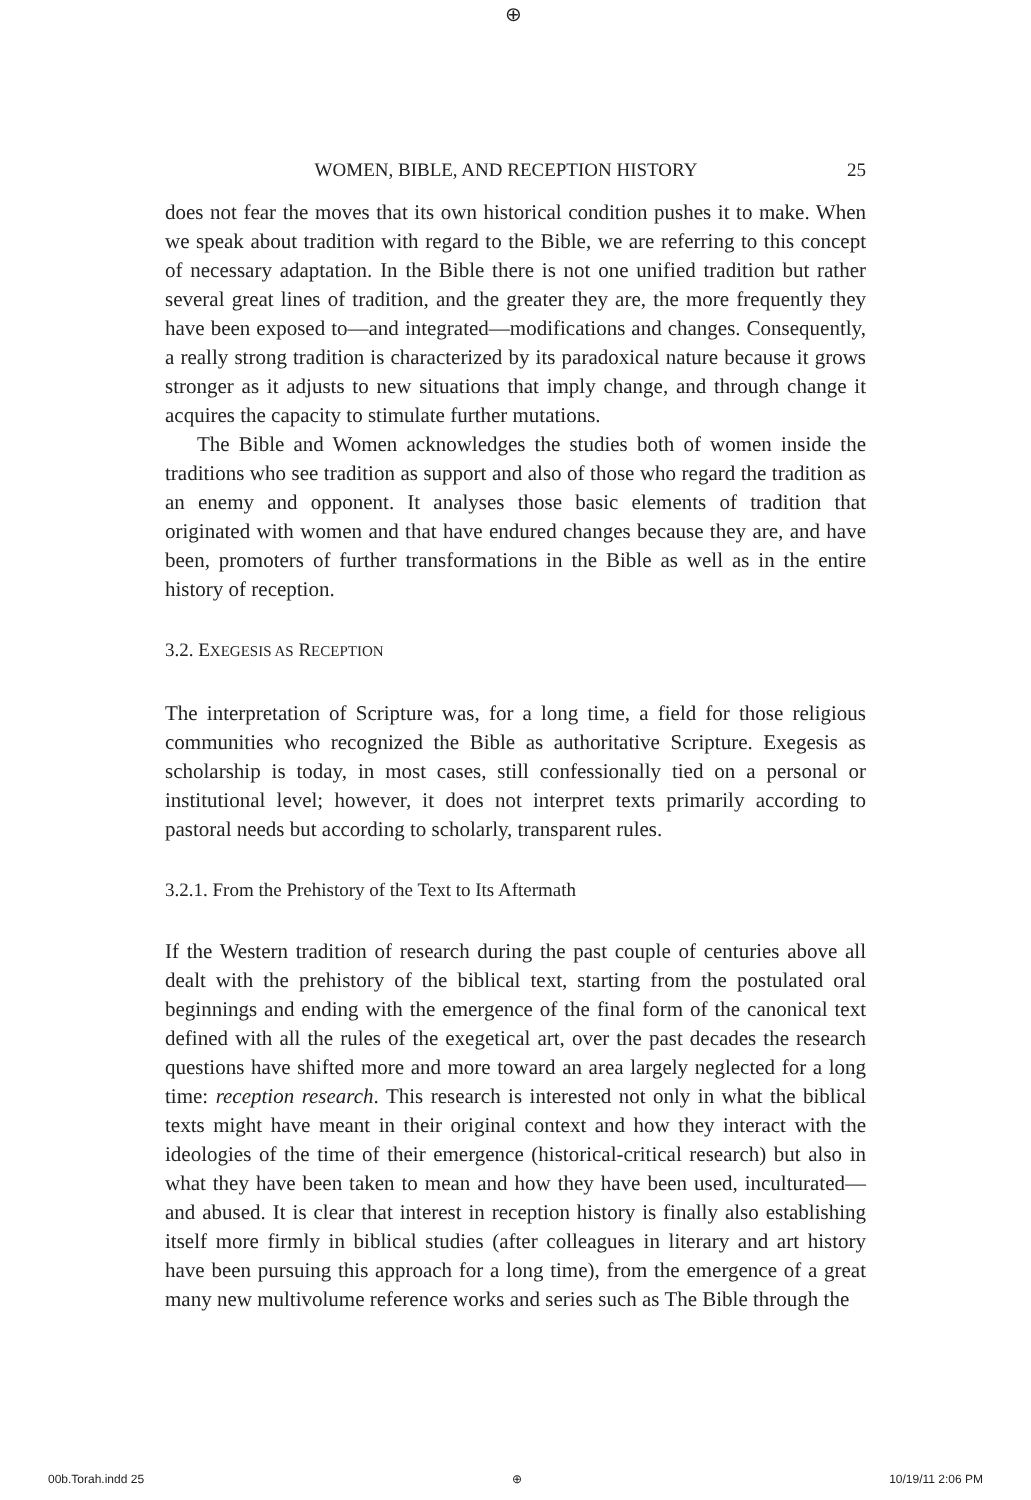⊕
WOMEN, BIBLE, AND RECEPTION HISTORY 25
does not fear the moves that its own historical condition pushes it to make. When we speak about tradition with regard to the Bible, we are referring to this concept of necessary adaptation. In the Bible there is not one unified tradition but rather several great lines of tradition, and the greater they are, the more frequently they have been exposed to—and integrated—modifications and changes. Consequently, a really strong tradition is characterized by its paradoxical nature because it grows stronger as it adjusts to new situations that imply change, and through change it acquires the capacity to stimulate further mutations.
The Bible and Women acknowledges the studies both of women inside the traditions who see tradition as support and also of those who regard the tradition as an enemy and opponent. It analyses those basic elements of tradition that originated with women and that have endured changes because they are, and have been, promoters of further transformations in the Bible as well as in the entire history of reception.
3.2. EXEGESIS AS RECEPTION
The interpretation of Scripture was, for a long time, a field for those religious communities who recognized the Bible as authoritative Scripture. Exegesis as scholarship is today, in most cases, still confessionally tied on a personal or institutional level; however, it does not interpret texts primarily according to pastoral needs but according to scholarly, transparent rules.
3.2.1. From the Prehistory of the Text to Its Aftermath
If the Western tradition of research during the past couple of centuries above all dealt with the prehistory of the biblical text, starting from the postulated oral beginnings and ending with the emergence of the final form of the canonical text defined with all the rules of the exegetical art, over the past decades the research questions have shifted more and more toward an area largely neglected for a long time: reception research. This research is interested not only in what the biblical texts might have meant in their original context and how they interact with the ideologies of the time of their emergence (historical-critical research) but also in what they have been taken to mean and how they have been used, inculturated—and abused. It is clear that interest in reception history is finally also establishing itself more firmly in biblical studies (after colleagues in literary and art history have been pursuing this approach for a long time), from the emergence of a great many new multivolume reference works and series such as The Bible through the
00b.Torah.indd 25 ⊕ 10/19/11 2:06 PM